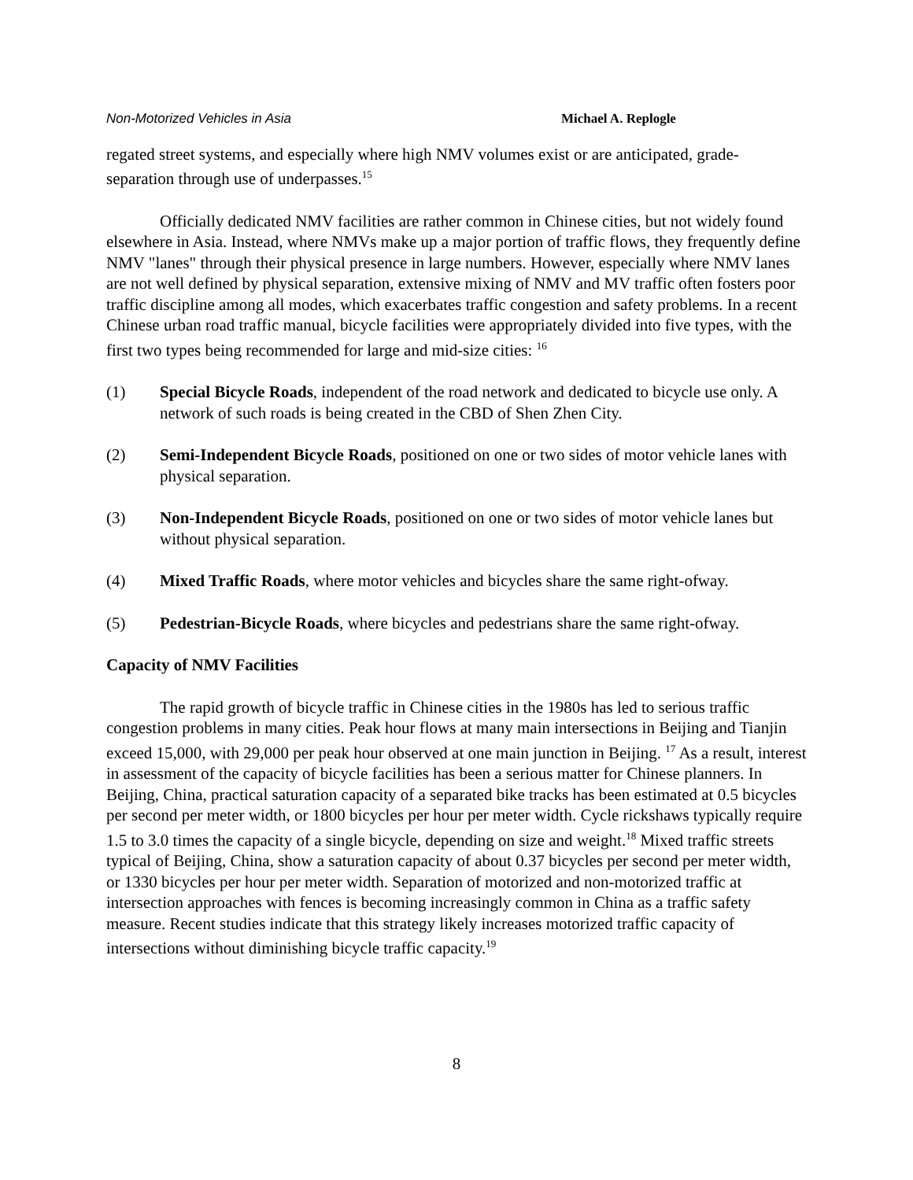Non-Motorized Vehicles in Asia Michael A. Replogle
regated street systems, and especially where high NMV volumes exist or are anticipated, grade-separation through use of underpasses.<sup>15</sup>
Officially dedicated NMV facilities are rather common in Chinese cities, but not widely found elsewhere in Asia. Instead, where NMVs make up a major portion of traffic flows, they frequently define NMV "lanes" through their physical presence in large numbers. However, especially where NMV lanes are not well defined by physical separation, extensive mixing of NMV and MV traffic often fosters poor traffic discipline among all modes, which exacerbates traffic congestion and safety problems. In a recent Chinese urban road traffic manual, bicycle facilities were appropriately divided into five types, with the first two types being recommended for large and mid-size cities: <sup>16</sup>
(1) Special Bicycle Roads, independent of the road network and dedicated to bicycle use only. A network of such roads is being created in the CBD of Shen Zhen City.
(2) Semi-Independent Bicycle Roads, positioned on one or two sides of motor vehicle lanes with physical separation.
(3) Non-Independent Bicycle Roads, positioned on one or two sides of motor vehicle lanes but without physical separation.
(4) Mixed Traffic Roads, where motor vehicles and bicycles share the same right-ofway.
(5) Pedestrian-Bicycle Roads, where bicycles and pedestrians share the same right-ofway.
Capacity of NMV Facilities
The rapid growth of bicycle traffic in Chinese cities in the 1980s has led to serious traffic congestion problems in many cities. Peak hour flows at many main intersections in Beijing and Tianjin exceed 15,000, with 29,000 per peak hour observed at one main junction in Beijing. <sup>17</sup> As a result, interest in assessment of the capacity of bicycle facilities has been a serious matter for Chinese planners. In Beijing, China, practical saturation capacity of a separated bike tracks has been estimated at 0.5 bicycles per second per meter width, or 1800 bicycles per hour per meter width. Cycle rickshaws typically require 1.5 to 3.0 times the capacity of a single bicycle, depending on size and weight.<sup>18</sup> Mixed traffic streets typical of Beijing, China, show a saturation capacity of about 0.37 bicycles per second per meter width, or 1330 bicycles per hour per meter width. Separation of motorized and non-motorized traffic at intersection approaches with fences is becoming increasingly common in China as a traffic safety measure. Recent studies indicate that this strategy likely increases motorized traffic capacity of intersections without diminishing bicycle traffic capacity.<sup>19</sup>
8